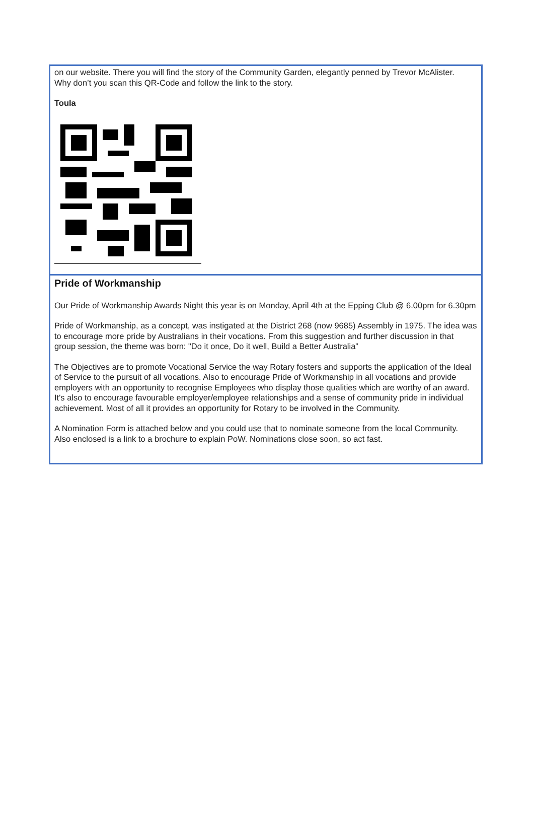on our website. There you will find the story of the Community Garden, elegantly penned by Trevor McAlister.
Why don’t you scan this QR-Code and follow the link to the story.
Toula
Pride of Workmanship
Our Pride of Workmanship Awards Night this year is on Monday, April 4th at the Epping Club @ 6.00pm for 6.30pm
Pride of Workmanship, as a concept, was instigated at the District 268 (now 9685) Assembly in 1975. The idea was to encourage more pride by Australians in their vocations. From this suggestion and further discussion in that group session, the theme was born: "Do it once, Do it well, Build a Better Australia”
The Objectives are to promote Vocational Service the way Rotary fosters and supports the application of the Ideal of Service to the pursuit of all vocations. Also to encourage Pride of Workmanship in all vocations and provide employers with an opportunity to recognise Employees who display those qualities which are worthy of an award. It's also to encourage favourable employer/employee relationships and a sense of community pride in individual achievement. Most of all it provides an opportunity for Rotary to be involved in the Community.
A Nomination Form is attached below and you could use that to nominate someone from the local Community.
Also enclosed is a link to a brochure to explain PoW. Nominations close soon, so act fast.